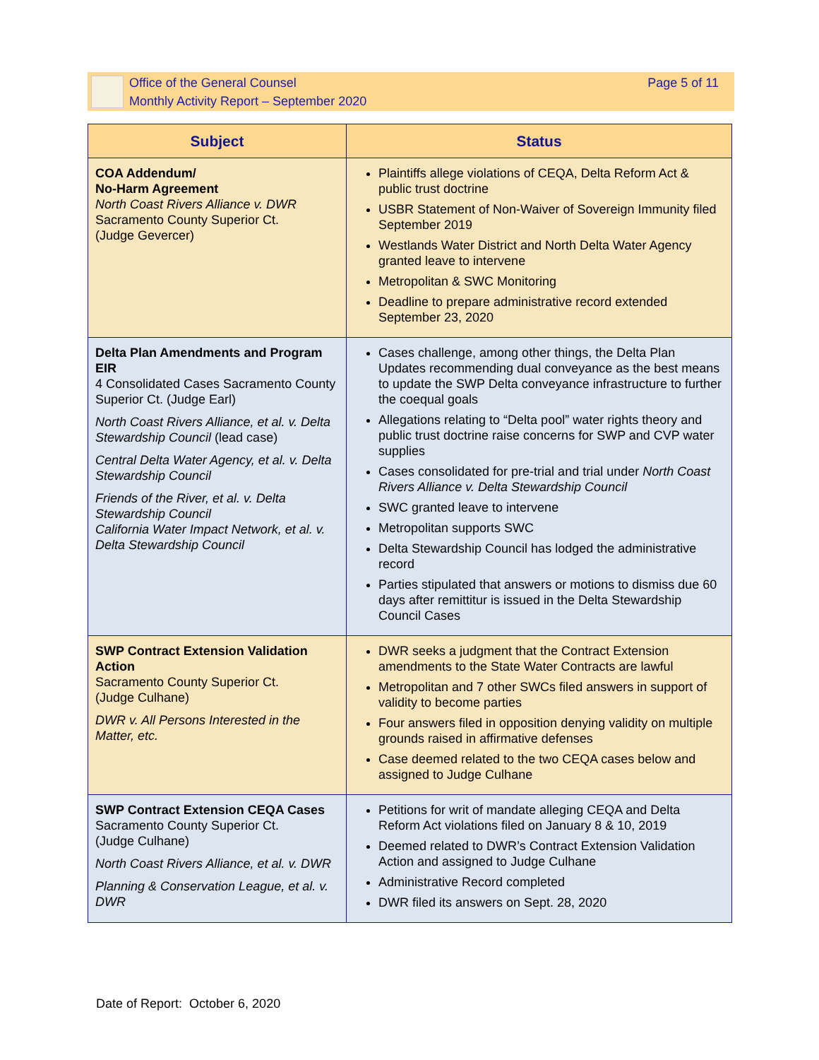Office of the General Counsel
Monthly Activity Report – September 2020
Page 5 of 11
| Subject | Status |
| --- | --- |
| COA Addendum/ No-Harm Agreement North Coast Rivers Alliance v. DWR Sacramento County Superior Ct. (Judge Gevercer) | Plaintiffs allege violations of CEQA, Delta Reform Act & public trust doctrine USBR Statement of Non-Waiver of Sovereign Immunity filed September 2019 Westlands Water District and North Delta Water Agency granted leave to intervene Metropolitan & SWC Monitoring Deadline to prepare administrative record extended September 23, 2020 |
| Delta Plan Amendments and Program EIR 4 Consolidated Cases Sacramento County Superior Ct. (Judge Earl) North Coast Rivers Alliance, et al. v. Delta Stewardship Council (lead case) Central Delta Water Agency, et al. v. Delta Stewardship Council Friends of the River, et al. v. Delta Stewardship Council California Water Impact Network, et al. v. Delta Stewardship Council | Cases challenge, among other things, the Delta Plan Updates recommending dual conveyance as the best means to update the SWP Delta conveyance infrastructure to further the coequal goals Allegations relating to “Delta pool” water rights theory and public trust doctrine raise concerns for SWP and CVP water supplies Cases consolidated for pre-trial and trial under North Coast Rivers Alliance v. Delta Stewardship Council SWC granted leave to intervene Metropolitan supports SWC Delta Stewardship Council has lodged the administrative record Parties stipulated that answers or motions to dismiss due 60 days after remittitur is issued in the Delta Stewardship Council Cases |
| SWP Contract Extension Validation Action Sacramento County Superior Ct. (Judge Culhane) DWR v. All Persons Interested in the Matter, etc. | DWR seeks a judgment that the Contract Extension amendments to the State Water Contracts are lawful Metropolitan and 7 other SWCs filed answers in support of validity to become parties Four answers filed in opposition denying validity on multiple grounds raised in affirmative defenses Case deemed related to the two CEQA cases below and assigned to Judge Culhane |
| SWP Contract Extension CEQA Cases Sacramento County Superior Ct. (Judge Culhane) North Coast Rivers Alliance, et al. v. DWR Planning & Conservation League, et al. v. DWR | Petitions for writ of mandate alleging CEQA and Delta Reform Act violations filed on January 8 & 10, 2019 Deemed related to DWR’s Contract Extension Validation Action and assigned to Judge Culhane Administrative Record completed DWR filed its answers on Sept. 28, 2020 |
Date of Report: October 6, 2020